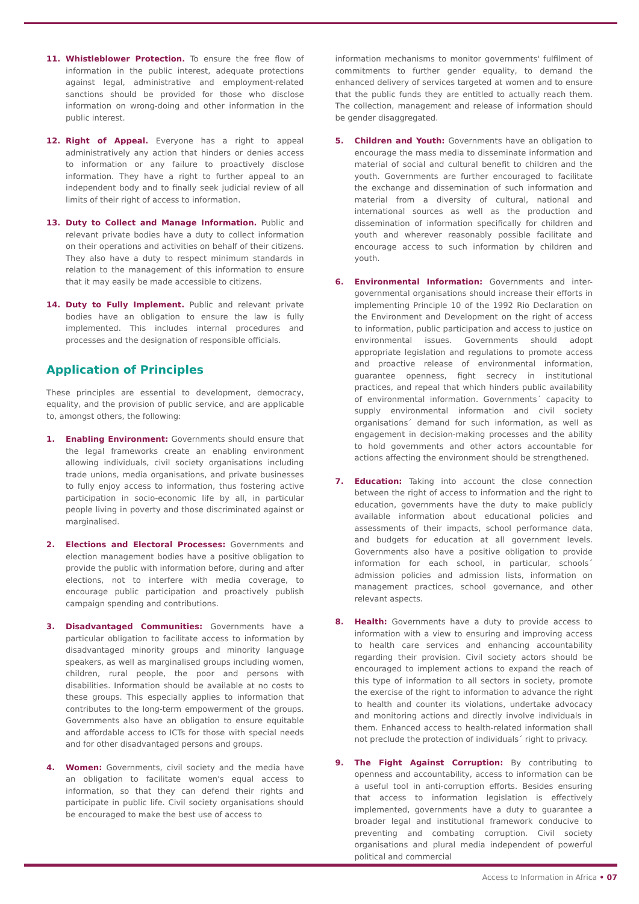11. Whistleblower Protection. To ensure the free flow of information in the public interest, adequate protections against legal, administrative and employment-related sanctions should be provided for those who disclose information on wrong-doing and other information in the public interest.
12. Right of Appeal. Everyone has a right to appeal administratively any action that hinders or denies access to information or any failure to proactively disclose information. They have a right to further appeal to an independent body and to finally seek judicial review of all limits of their right of access to information.
13. Duty to Collect and Manage Information. Public and relevant private bodies have a duty to collect information on their operations and activities on behalf of their citizens. They also have a duty to respect minimum standards in relation to the management of this information to ensure that it may easily be made accessible to citizens.
14. Duty to Fully Implement. Public and relevant private bodies have an obligation to ensure the law is fully implemented. This includes internal procedures and processes and the designation of responsible officials.
Application of Principles
These principles are essential to development, democracy, equality, and the provision of public service, and are applicable to, amongst others, the following:
1. Enabling Environment: Governments should ensure that the legal frameworks create an enabling environment allowing individuals, civil society organisations including trade unions, media organisations, and private businesses to fully enjoy access to information, thus fostering active participation in socio-economic life by all, in particular people living in poverty and those discriminated against or marginalised.
2. Elections and Electoral Processes: Governments and election management bodies have a positive obligation to provide the public with information before, during and after elections, not to interfere with media coverage, to encourage public participation and proactively publish campaign spending and contributions.
3. Disadvantaged Communities: Governments have a particular obligation to facilitate access to information by disadvantaged minority groups and minority language speakers, as well as marginalised groups including women, children, rural people, the poor and persons with disabilities. Information should be available at no costs to these groups. This especially applies to information that contributes to the long-term empowerment of the groups. Governments also have an obligation to ensure equitable and affordable access to ICTs for those with special needs and for other disadvantaged persons and groups.
4. Women: Governments, civil society and the media have an obligation to facilitate women's equal access to information, so that they can defend their rights and participate in public life. Civil society organisations should be encouraged to make the best use of access to
information mechanisms to monitor governments' fulfilment of commitments to further gender equality, to demand the enhanced delivery of services targeted at women and to ensure that the public funds they are entitled to actually reach them. The collection, management and release of information should be gender disaggregated.
5. Children and Youth: Governments have an obligation to encourage the mass media to disseminate information and material of social and cultural benefit to children and the youth. Governments are further encouraged to facilitate the exchange and dissemination of such information and material from a diversity of cultural, national and international sources as well as the production and dissemination of information specifically for children and youth and wherever reasonably possible facilitate and encourage access to such information by children and youth.
6. Environmental Information: Governments and inter-governmental organisations should increase their efforts in implementing Principle 10 of the 1992 Rio Declaration on the Environment and Development on the right of access to information, public participation and access to justice on environmental issues. Governments should adopt appropriate legislation and regulations to promote access and proactive release of environmental information, guarantee openness, fight secrecy in institutional practices, and repeal that which hinders public availability of environmental information. Governments´ capacity to supply environmental information and civil society organisations´ demand for such information, as well as engagement in decision-making processes and the ability to hold governments and other actors accountable for actions affecting the environment should be strengthened.
7. Education: Taking into account the close connection between the right of access to information and the right to education, governments have the duty to make publicly available information about educational policies and assessments of their impacts, school performance data, and budgets for education at all government levels. Governments also have a positive obligation to provide information for each school, in particular, schools´ admission policies and admission lists, information on management practices, school governance, and other relevant aspects.
8. Health: Governments have a duty to provide access to information with a view to ensuring and improving access to health care services and enhancing accountability regarding their provision. Civil society actors should be encouraged to implement actions to expand the reach of this type of information to all sectors in society, promote the exercise of the right to information to advance the right to health and counter its violations, undertake advocacy and monitoring actions and directly involve individuals in them. Enhanced access to health-related information shall not preclude the protection of individuals´ right to privacy.
9. The Fight Against Corruption: By contributing to openness and accountability, access to information can be a useful tool in anti-corruption efforts. Besides ensuring that access to information legislation is effectively implemented, governments have a duty to guarantee a broader legal and institutional framework conducive to preventing and combating corruption. Civil society organisations and plural media independent of powerful political and commercial
Access to Information in Africa • 07